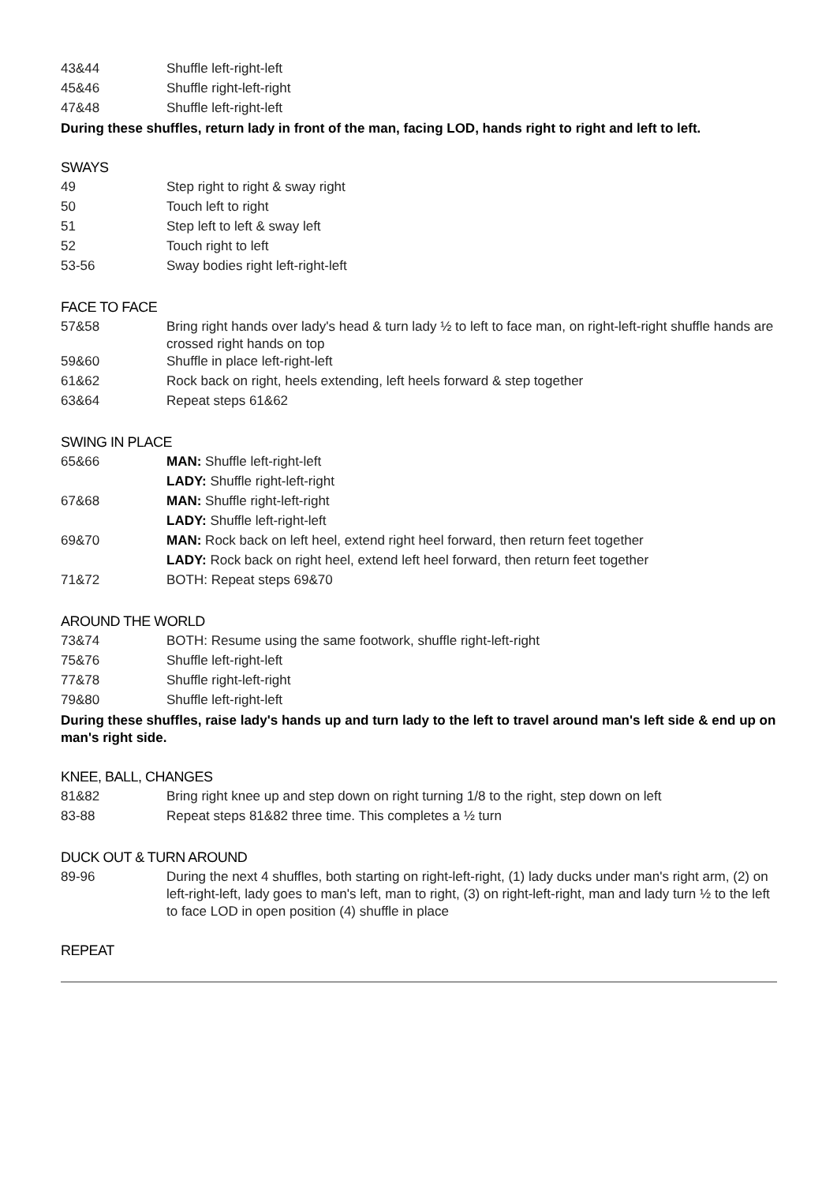| 43&44 | Shuffle left-right-left |
| 45&46 | Shuffle right-left-right |
| 47&48 | Shuffle left-right-left |
During these shuffles, return lady in front of the man, facing LOD, hands right to right and left to left.
SWAYS
| 49 | Step right to right & sway right |
| 50 | Touch left to right |
| 51 | Step left to left & sway left |
| 52 | Touch right to left |
| 53-56 | Sway bodies right left-right-left |
FACE TO FACE
| 57&58 | Bring right hands over lady's head & turn lady ½ to left to face man, on right-left-right shuffle hands are crossed right hands on top |
| 59&60 | Shuffle in place left-right-left |
| 61&62 | Rock back on right, heels extending, left heels forward & step together |
| 63&64 | Repeat steps 61&62 |
SWING IN PLACE
| 65&66 | MAN: Shuffle left-right-left |
| | LADY: Shuffle right-left-right |
| 67&68 | MAN: Shuffle right-left-right |
| | LADY: Shuffle left-right-left |
| 69&70 | MAN: Rock back on left heel, extend right heel forward, then return feet together |
| | LADY: Rock back on right heel, extend left heel forward, then return feet together |
| 71&72 | BOTH: Repeat steps 69&70 |
AROUND THE WORLD
| 73&74 | BOTH: Resume using the same footwork, shuffle right-left-right |
| 75&76 | Shuffle left-right-left |
| 77&78 | Shuffle right-left-right |
| 79&80 | Shuffle left-right-left |
During these shuffles, raise lady's hands up and turn lady to the left to travel around man's left side & end up on man's right side.
KNEE, BALL, CHANGES
| 81&82 | Bring right knee up and step down on right turning 1/8 to the right, step down on left |
| 83-88 | Repeat steps 81&82 three time. This completes a ½ turn |
DUCK OUT & TURN AROUND
| 89-96 | During the next 4 shuffles, both starting on right-left-right, (1) lady ducks under man's right arm, (2) on left-right-left, lady goes to man's left, man to right, (3) on right-left-right, man and lady turn ½ to the left to face LOD in open position (4) shuffle in place |
REPEAT